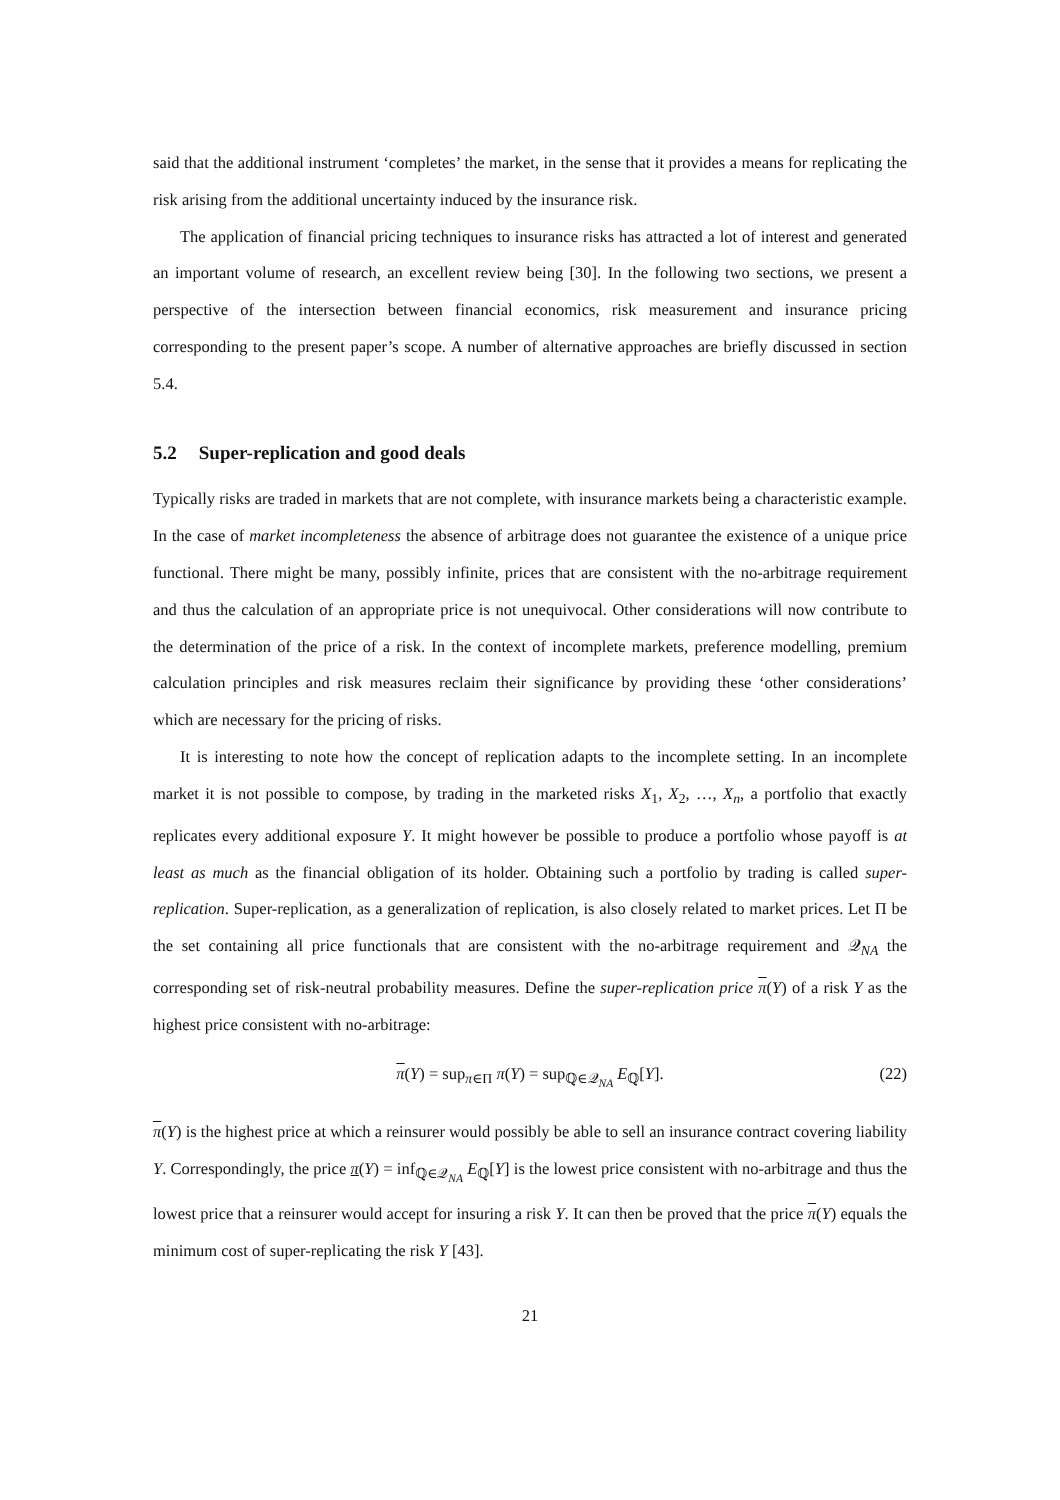said that the additional instrument ‘completes’ the market, in the sense that it provides a means for replicating the risk arising from the additional uncertainty induced by the insurance risk.
The application of financial pricing techniques to insurance risks has attracted a lot of interest and generated an important volume of research, an excellent review being [30]. In the following two sections, we present a perspective of the intersection between financial economics, risk measurement and insurance pricing corresponding to the present paper’s scope. A number of alternative approaches are briefly discussed in section 5.4.
5.2 Super-replication and good deals
Typically risks are traded in markets that are not complete, with insurance markets being a characteristic example. In the case of market incompleteness the absence of arbitrage does not guarantee the existence of a unique price functional. There might be many, possibly infinite, prices that are consistent with the no-arbitrage requirement and thus the calculation of an appropriate price is not unequivocal. Other considerations will now contribute to the determination of the price of a risk. In the context of incomplete markets, preference modelling, premium calculation principles and risk measures reclaim their significance by providing these ‘other considerations’ which are necessary for the pricing of risks.
It is interesting to note how the concept of replication adapts to the incomplete setting. In an incomplete market it is not possible to compose, by trading in the marketed risks X<sub>1</sub>, X<sub>2</sub>, …, X<sub>n</sub>, a portfolio that exactly replicates every additional exposure Y. It might however be possible to produce a portfolio whose payoff is at least as much as the financial obligation of its holder. Obtaining such a portfolio by trading is called super-replication. Super-replication, as a generalization of replication, is also closely related to market prices. Let Π be the set containing all price functionals that are consistent with the no-arbitrage requirement and 𝒬<sub>NA</sub> the corresponding set of risk-neutral probability measures. Define the super-replication price π(Y) of a risk Y as the highest price consistent with no-arbitrage:
π(Y) = sup<sub>π∈Π</sub> π(Y) = sup<sub>ℚ∈𝒬<sub>NA</sub></sub> E<sub>ℚ</sub>[Y]. (22)
π(Y) is the highest price at which a reinsurer would possibly be able to sell an insurance contract covering liability Y. Correspondingly, the price π(Y) = inf<sub>ℚ∈𝒬<sub>NA</sub></sub> E<sub>ℚ</sub>[Y] is the lowest price consistent with no-arbitrage and thus the lowest price that a reinsurer would accept for insuring a risk Y. It can then be proved that the price π(Y) equals the minimum cost of super-replicating the risk Y [43].
21